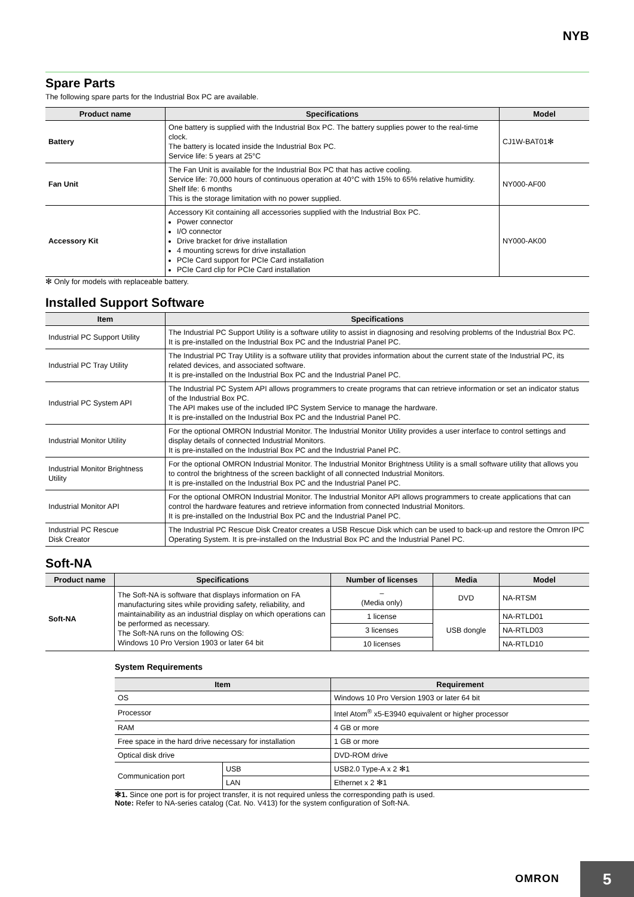NYB
Spare Parts
The following spare parts for the Industrial Box PC are available.
| Product name | Specifications | Model |
| --- | --- | --- |
| Battery | One battery is supplied with the Industrial Box PC. The battery supplies power to the real-time clock. The battery is located inside the Industrial Box PC. Service life: 5 years at 25°C | CJ1W-BAT01✻ |
| Fan Unit | The Fan Unit is available for the Industrial Box PC that has active cooling. Service life: 70,000 hours of continuous operation at 40°C with 15% to 65% relative humidity. Shelf life: 6 months This is the storage limitation with no power supplied. | NY000-AF00 |
| Accessory Kit | Accessory Kit containing all accessories supplied with the Industrial Box PC. Power connector I/O connector Drive bracket for drive installation 4 mounting screws for drive installation PCIe Card support for PCIe Card installation PCIe Card clip for PCIe Card installation | NY000-AK00 |
✻ Only for models with replaceable battery.
Installed Support Software
| Item | Specifications |
| --- | --- |
| Industrial PC Support Utility | The Industrial PC Support Utility is a software utility to assist in diagnosing and resolving problems of the Industrial Box PC. It is pre-installed on the Industrial Box PC and the Industrial Panel PC. |
| Industrial PC Tray Utility | The Industrial PC Tray Utility is a software utility that provides information about the current state of the Industrial PC, its related devices, and associated software. It is pre-installed on the Industrial Box PC and the Industrial Panel PC. |
| Industrial PC System API | The Industrial PC System API allows programmers to create programs that can retrieve information or set an indicator status of the Industrial Box PC. The API makes use of the included IPC System Service to manage the hardware. It is pre-installed on the Industrial Box PC and the Industrial Panel PC. |
| Industrial Monitor Utility | For the optional OMRON Industrial Monitor. The Industrial Monitor Utility provides a user interface to control settings and display details of connected Industrial Monitors. It is pre-installed on the Industrial Box PC and the Industrial Panel PC. |
| Industrial Monitor Brightness Utility | For the optional OMRON Industrial Monitor. The Industrial Monitor Brightness Utility is a small software utility that allows you to control the brightness of the screen backlight of all connected Industrial Monitors. It is pre-installed on the Industrial Box PC and the Industrial Panel PC. |
| Industrial Monitor API | For the optional OMRON Industrial Monitor. The Industrial Monitor API allows programmers to create applications that can control the hardware features and retrieve information from connected Industrial Monitors. It is pre-installed on the Industrial Box PC and the Industrial Panel PC. |
| Industrial PC Rescue Disk Creator | The Industrial PC Rescue Disk Creator creates a USB Rescue Disk which can be used to back-up and restore the Omron IPC Operating System. It is pre-installed on the Industrial Box PC and the Industrial Panel PC. |
Soft-NA
| Product name | Specifications | Number of licenses | Media | Model |
| --- | --- | --- | --- | --- |
| Soft-NA | The Soft-NA is software that displays information on FA manufacturing sites while providing safety, reliability, and maintainability as an industrial display on which operations can be performed as necessary. The Soft-NA runs on the following OS: Windows 10 Pro Version 1903 or later 64 bit | – (Media only) | DVD | NA-RTSM |
| | | 1 license | USB dongle | NA-RTLD01 |
| | | 3 licenses | | NA-RTLD03 |
| | | 10 licenses | | NA-RTLD10 |
System Requirements
| Item | | Requirement |
| --- | --- | --- |
| OS | | Windows 10 Pro Version 1903 or later 64 bit |
| Processor | | Intel Atom<sup>®</sup> x5-E3940 equivalent or higher processor |
| RAM | | 4 GB or more |
| Free space in the hard drive necessary for installation | | 1 GB or more |
| Optical disk drive | | DVD-ROM drive |
| Communication port | USB | USB2.0 Type-A x 2 ✻1 |
| | LAN | Ethernet x 2 ✻1 |
✻1. Since one port is for project transfer, it is not required unless the corresponding path is used.
Note: Refer to NA-series catalog (Cat. No. V413) for the system configuration of Soft-NA.
OMRON 5